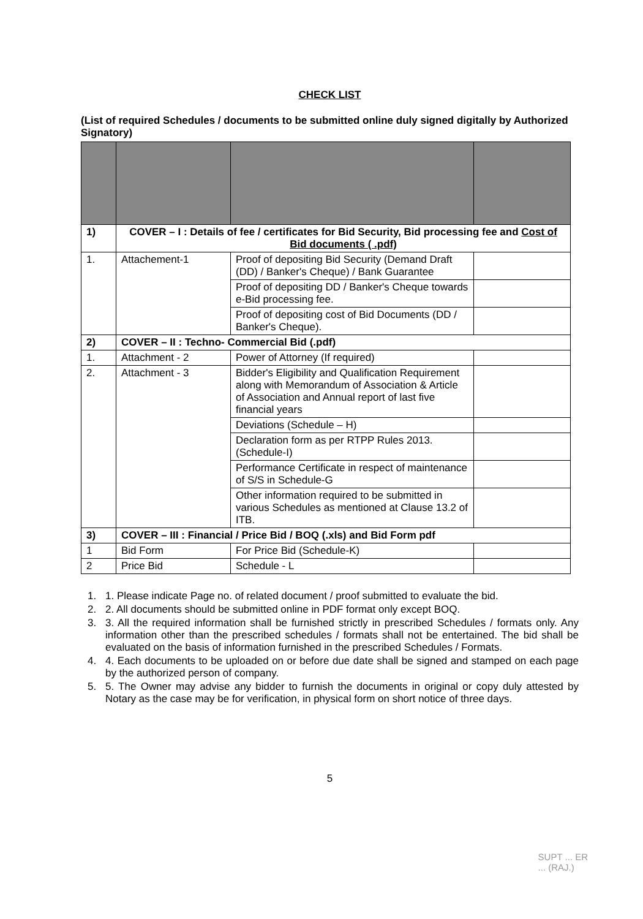CHECK LIST
(List of required Schedules / documents to be submitted online duly signed digitally by Authorized Signatory)
| 1) | COVER – I : Details of fee / certificates for Bid Security, Bid processing fee and Cost of Bid documents ( .pdf) | | |
| 1. | Attachement-1 | Proof of depositing Bid Security (Demand Draft (DD) / Banker's Cheque) / Bank Guarantee | |
| | | Proof of depositing DD / Banker's Cheque towards e-Bid processing fee. | |
| | | Proof of depositing cost of Bid Documents (DD / Banker's Cheque). | |
| 2) | COVER – II : Techno- Commercial Bid (.pdf) | | |
| 1. | Attachment - 2 | Power of Attorney (If required) | |
| 2. | Attachment - 3 | Bidder's Eligibility and Qualification Requirement along with Memorandum of Association & Article of Association and Annual report of last five financial years | |
| | | Deviations (Schedule – H) | |
| | | Declaration form as per RTPP Rules 2013.(Schedule-I) | |
| | | Performance Certificate in respect of maintenance of S/S in Schedule-G | |
| | | Other information required to be submitted in various Schedules as mentioned at Clause 13.2 of ITB. | |
| 3) | COVER – III : Financial / Price Bid / BOQ (.xls) and Bid Form pdf | | |
| 1 | Bid Form | For Price Bid (Schedule-K) | |
| 2 | Price Bid | Schedule - L | |
1. 1. Please indicate Page no. of related document / proof submitted to evaluate the bid.
2. 2. All documents should be submitted online in PDF format only except BOQ.
3. 3. All the required information shall be furnished strictly in prescribed Schedules / formats only. Any information other than the prescribed schedules / formats shall not be entertained. The bid shall be evaluated on the basis of information furnished in the prescribed Schedules / Formats.
4. 4. Each documents to be uploaded on or before due date shall be signed and stamped on each page by the authorized person of company.
5. 5. The Owner may advise any bidder to furnish the documents in original or copy duly attested by Notary as the case may be for verification, in physical form on short notice of three days.
5
SUPT ... ER
... (RAJ.)